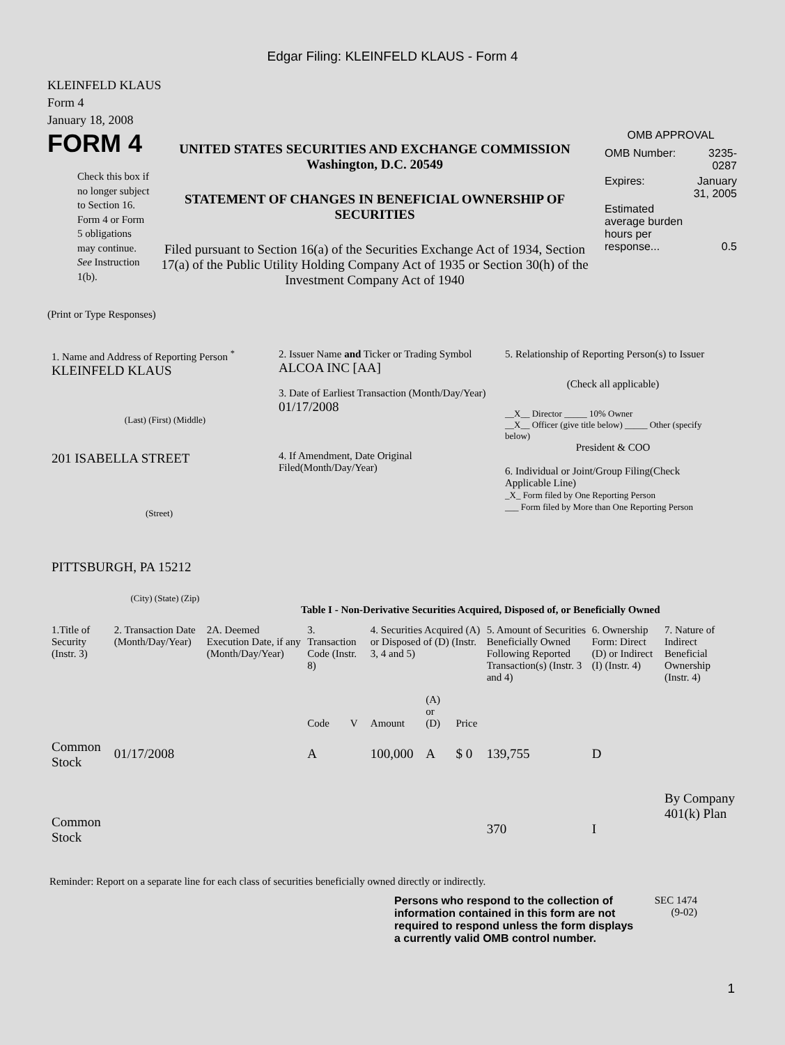Edgar Filing: KLEINFELD KLAUS - Form 4
KLEINFELD KLAUS
Form 4
January 18, 2008
FORM 4
Check this box if no longer subject to Section 16. Form 4 or Form 5 obligations may continue. See Instruction 1(b).
UNITED STATES SECURITIES AND EXCHANGE COMMISSION
Washington, D.C. 20549
STATEMENT OF CHANGES IN BENEFICIAL OWNERSHIP OF SECURITIES
Filed pursuant to Section 16(a) of the Securities Exchange Act of 1934, Section 17(a) of the Public Utility Holding Company Act of 1935 or Section 30(h) of the Investment Company Act of 1940
OMB APPROVAL
| OMB Number: | 3235-0287 |
| Expires: | January 31, 2005 |
| Estimated average burden hours per response... | 0.5 |
(Print or Type Responses)
1. Name and Address of Reporting Person <sup>*</sup>
KLEINFELD KLAUS
(Last) (First) (Middle)
201 ISABELLA STREET
(Street)
PITTSBURGH, PA 15212
(City) (State) (Zip)
2. Issuer Name and Ticker or Trading Symbol
ALCOA INC [AA]
3. Date of Earliest Transaction (Month/Day/Year)
01/17/2008
4. If Amendment, Date Original Filed(Month/Day/Year)
5. Relationship of Reporting Person(s) to Issuer
(Check all applicable)
__X__ Director _____ 10% Owner
__X__ Officer (give title below) _____ Other (specify below)
President & COO
6. Individual or Joint/Group Filing(Check Applicable Line)
_X_ Form filed by One Reporting Person
___ Form filed by More than One Reporting Person
Table I - Non-Derivative Securities Acquired, Disposed of, or Beneficially Owned
| 1.Title of Security (Instr. 3) | 2. Transaction Date (Month/Day/Year) | 2A. Deemed Execution Date, if any (Month/Day/Year) | 3. Transaction Code (Instr. 8) | | 4. Securities Acquired (A) or Disposed of (D) (Instr. 3, 4 and 5) | | | 5. Amount of Securities Beneficially Owned Following Reported Transaction(s) (Instr. 3 and 4) | 6. Ownership Form: Direct (D) or Indirect (I) (Instr. 4) | 7. Nature of Indirect Beneficial Ownership (Instr. 4) |
| --- | --- | --- | --- | --- | --- | --- | --- | --- | --- | --- |
| | | | Code | V | Amount | (A) or (D) | Price | | | |
| Common Stock | 01/17/2008 | | A | | 100,000 | A | $ 0 | 139,755 | D | |
| Common Stock | | | | | | | | 370 | I | By Company 401(k) Plan |
Reminder: Report on a separate line for each class of securities beneficially owned directly or indirectly.
Persons who respond to the collection of information contained in this form are not required to respond unless the form displays a currently valid OMB control number.
SEC 1474
(9-02)
1